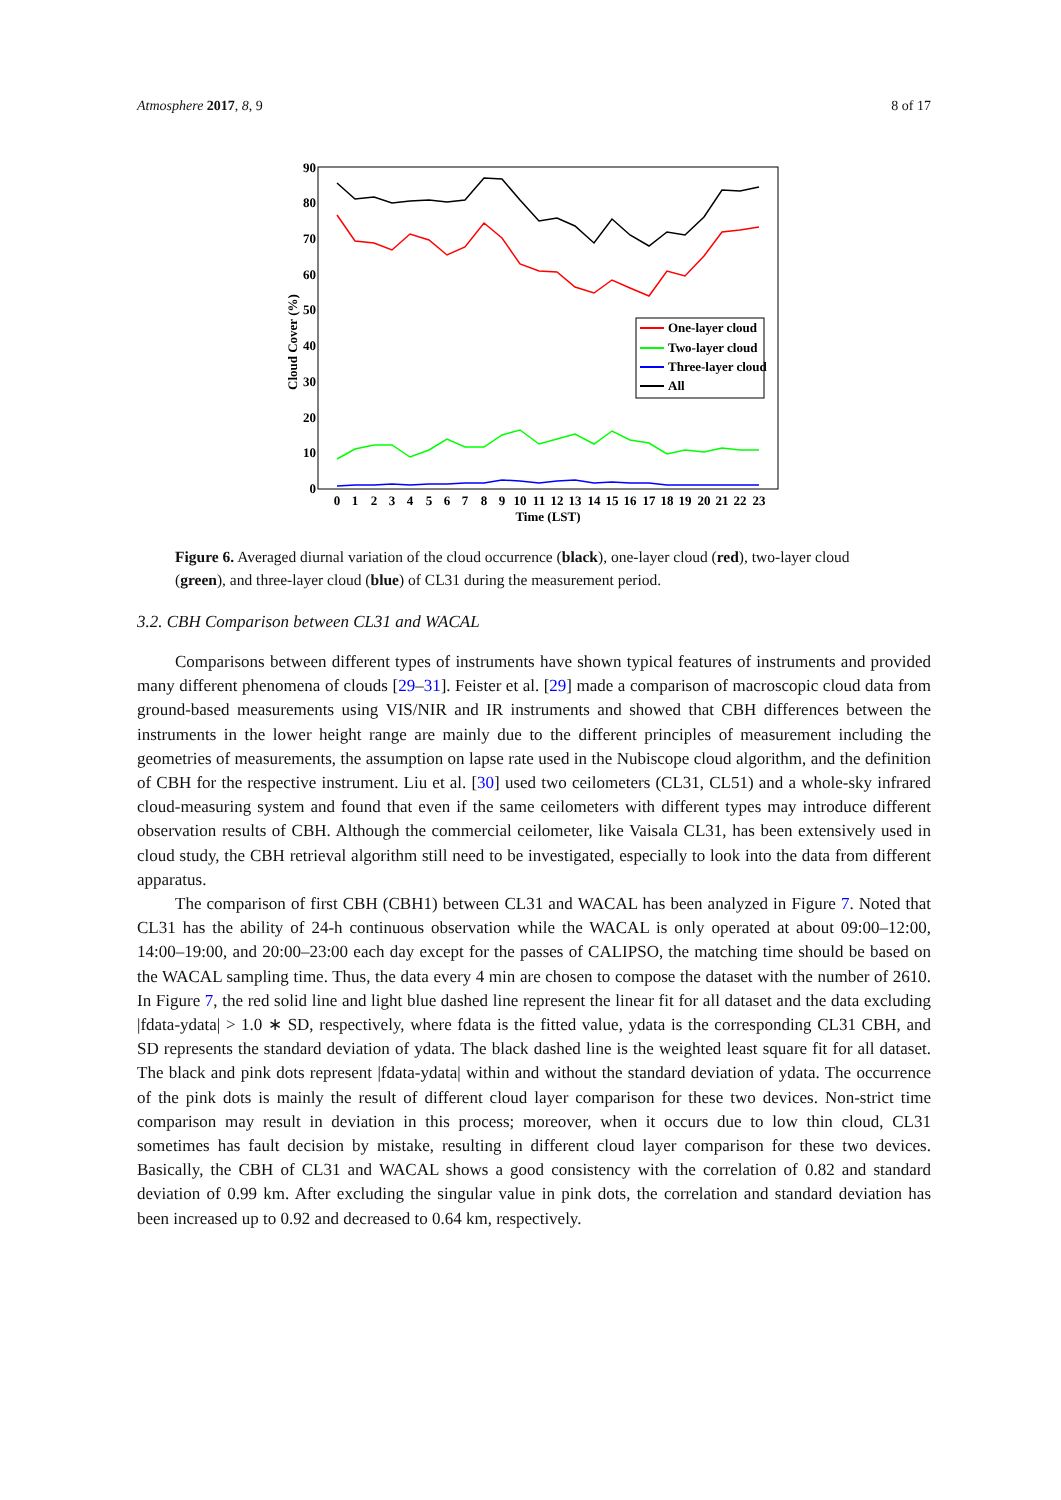Atmosphere 2017, 8, 9 8 of 17
0
10
20
30
40
50
60
70
80
90
Cloud Cover (%)
0
1
2
3
4
5
6
7
8
9
10
11
12
13
14
15
16
17
18
19
20
21
22
23
Time (LST)
One-layer cloud
Two-layer cloud
Three-layer cloud
All
Figure 6. Averaged diurnal variation of the cloud occurrence (black), one-layer cloud (red), two-layer cloud (green), and three-layer cloud (blue) of CL31 during the measurement period.
3.2. CBH Comparison between CL31 and WACAL
Comparisons between different types of instruments have shown typical features of instruments and provided many different phenomena of clouds [29–31]. Feister et al. [29] made a comparison of macroscopic cloud data from ground-based measurements using VIS/NIR and IR instruments and showed that CBH differences between the instruments in the lower height range are mainly due to the different principles of measurement including the geometries of measurements, the assumption on lapse rate used in the Nubiscope cloud algorithm, and the definition of CBH for the respective instrument. Liu et al. [30] used two ceilometers (CL31, CL51) and a whole-sky infrared cloud-measuring system and found that even if the same ceilometers with different types may introduce different observation results of CBH. Although the commercial ceilometer, like Vaisala CL31, has been extensively used in cloud study, the CBH retrieval algorithm still need to be investigated, especially to look into the data from different apparatus.
The comparison of first CBH (CBH1) between CL31 and WACAL has been analyzed in Figure 7. Noted that CL31 has the ability of 24-h continuous observation while the WACAL is only operated at about 09:00–12:00, 14:00–19:00, and 20:00–23:00 each day except for the passes of CALIPSO, the matching time should be based on the WACAL sampling time. Thus, the data every 4 min are chosen to compose the dataset with the number of 2610. In Figure 7, the red solid line and light blue dashed line represent the linear fit for all dataset and the data excluding |fdata-ydata| > 1.0 ∗ SD, respectively, where fdata is the fitted value, ydata is the corresponding CL31 CBH, and SD represents the standard deviation of ydata. The black dashed line is the weighted least square fit for all dataset. The black and pink dots represent |fdata-ydata| within and without the standard deviation of ydata. The occurrence of the pink dots is mainly the result of different cloud layer comparison for these two devices. Non-strict time comparison may result in deviation in this process; moreover, when it occurs due to low thin cloud, CL31 sometimes has fault decision by mistake, resulting in different cloud layer comparison for these two devices. Basically, the CBH of CL31 and WACAL shows a good consistency with the correlation of 0.82 and standard deviation of 0.99 km. After excluding the singular value in pink dots, the correlation and standard deviation has been increased up to 0.92 and decreased to 0.64 km, respectively.